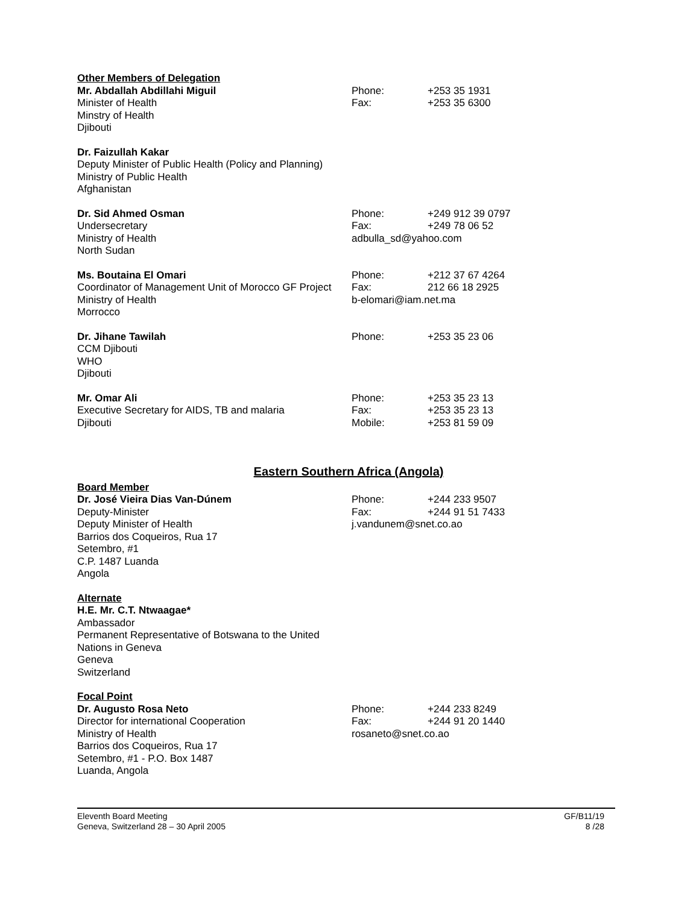Other Members of Delegation
Mr. Abdallah Abdillahi Miguil
Minister of Health
Minstry of Health
Djibouti
Phone: +253 35 1931
Fax: +253 35 6300
Dr. Faizullah Kakar
Deputy Minister of Public Health (Policy and Planning)
Ministry of Public Health
Afghanistan
Dr. Sid Ahmed Osman
Undersecretary
Ministry of Health
North Sudan
Phone: +249 912 39 0797
Fax: +249 78 06 52
adbulla_sd@yahoo.com
Ms. Boutaina El Omari
Coordinator of Management Unit of Morocco GF Project
Ministry of Health
Morrocco
Phone: +212 37 67 4264
Fax: 212 66 18 2925
b-elomari@iam.net.ma
Dr. Jihane Tawilah
CCM Djibouti
WHO
Djibouti
Phone: +253 35 23 06
Mr. Omar Ali
Executive Secretary for AIDS, TB and malaria
Djibouti
Phone: +253 35 23 13
Fax: +253 35 23 13
Mobile: +253 81 59 09
Eastern Southern Africa (Angola)
Board Member
Dr. José Vieira Dias Van-Dúnem
Deputy-Minister
Deputy Minister of Health
Barrios dos Coqueiros, Rua 17
Setembro, #1
C.P. 1487 Luanda
Angola
Phone: +244 233 9507
Fax: +244 91 51 7433
j.vandunem@snet.co.ao
Alternate
H.E. Mr. C.T. Ntwaagae*
Ambassador
Permanent Representative of Botswana to the United Nations in Geneva
Geneva
Switzerland
Focal Point
Dr. Augusto Rosa Neto
Director for international Cooperation
Ministry of Health
Barrios dos Coqueiros, Rua 17
Setembro, #1 - P.O. Box 1487
Luanda, Angola
Phone: +244 233 8249
Fax: +244 91 20 1440
rosaneto@snet.co.ao
Eleventh Board Meeting
Geneva, Switzerland 28 – 30 April 2005
GF/B11/19
8 /28